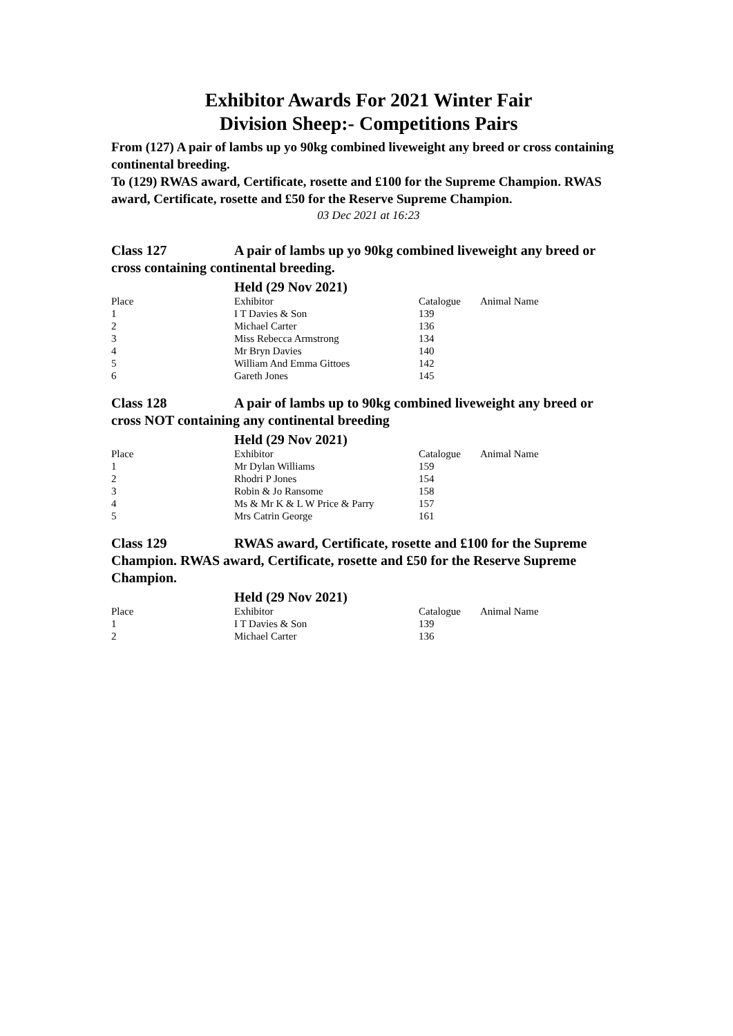Exhibitor Awards For 2021 Winter Fair
Division Sheep:- Competitions Pairs
From (127) A pair of lambs up yo 90kg combined liveweight any breed or cross containing continental breeding.
To (129) RWAS award, Certificate, rosette and £100 for the Supreme Champion. RWAS award, Certificate, rosette and £50 for the Reserve Supreme Champion.
03 Dec 2021 at 16:23
Class 127 A pair of lambs up yo 90kg combined liveweight any breed or cross containing continental breeding.
Held (29 Nov 2021)
| Place | Exhibitor | Catalogue | Animal Name |
| --- | --- | --- | --- |
| 1 | I T Davies & Son | 139 | |
| 2 | Michael Carter | 136 | |
| 3 | Miss Rebecca Armstrong | 134 | |
| 4 | Mr Bryn Davies | 140 | |
| 5 | William And Emma Gittoes | 142 | |
| 6 | Gareth Jones | 145 | |
Class 128 A pair of lambs up to 90kg combined liveweight any breed or cross NOT containing any continental breeding
Held (29 Nov 2021)
| Place | Exhibitor | Catalogue | Animal Name |
| --- | --- | --- | --- |
| 1 | Mr Dylan Williams | 159 | |
| 2 | Rhodri P Jones | 154 | |
| 3 | Robin & Jo Ransome | 158 | |
| 4 | Ms & Mr K & L W Price & Parry | 157 | |
| 5 | Mrs Catrin George | 161 | |
Class 129 RWAS award, Certificate, rosette and £100 for the Supreme Champion. RWAS award, Certificate, rosette and £50 for the Reserve Supreme Champion.
Held (29 Nov 2021)
| Place | Exhibitor | Catalogue | Animal Name |
| --- | --- | --- | --- |
| 1 | I T Davies & Son | 139 | |
| 2 | Michael Carter | 136 | |